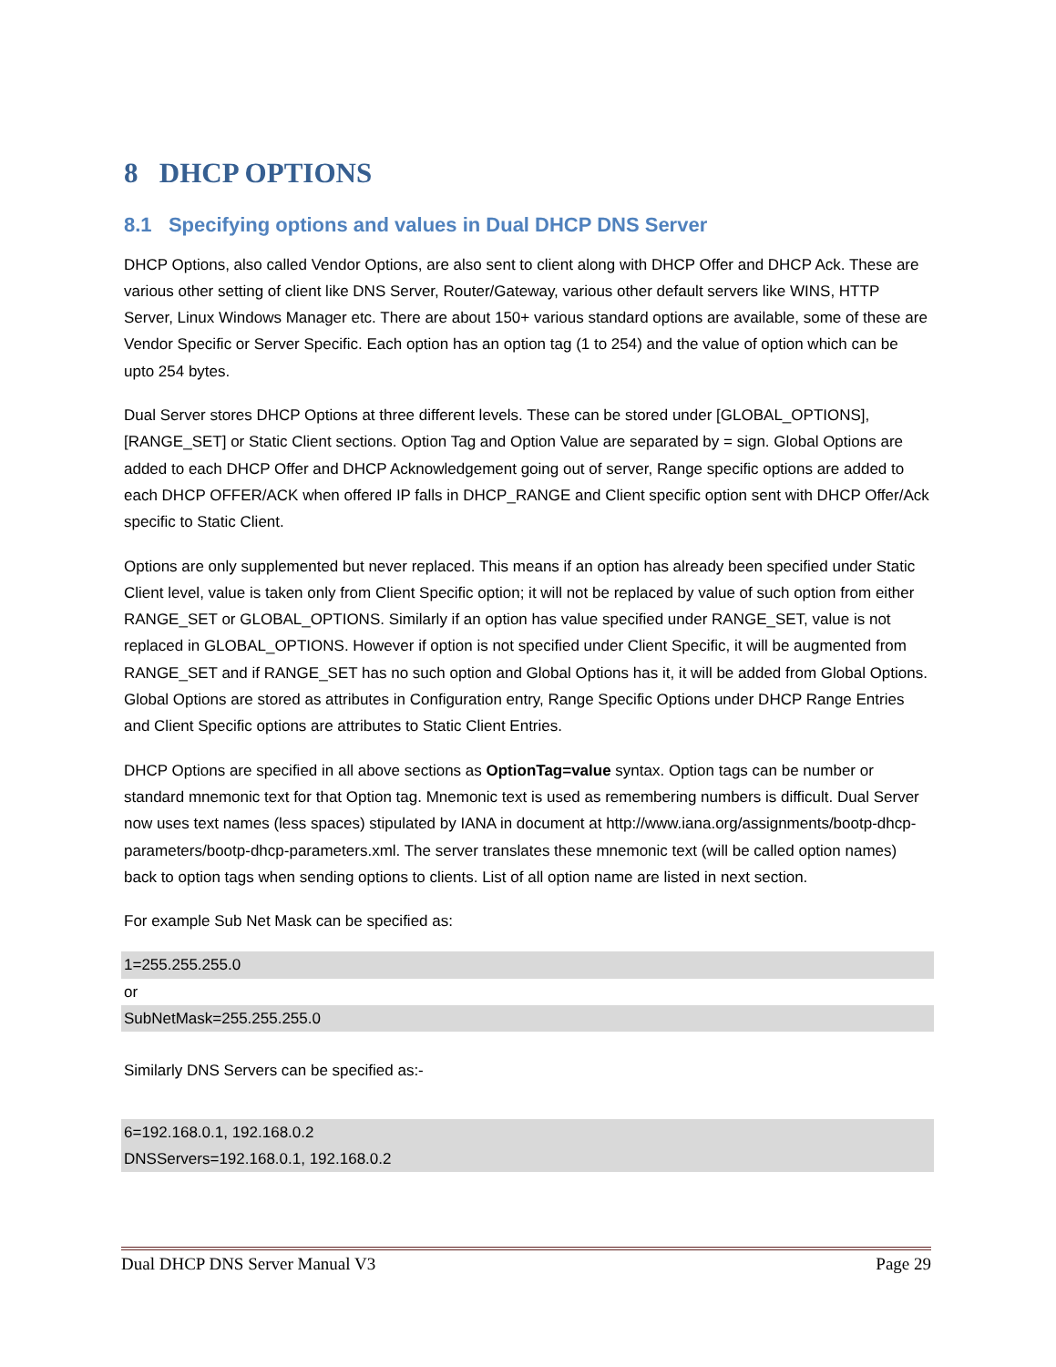8 DHCP OPTIONS
8.1 Specifying options and values in Dual DHCP DNS Server
DHCP Options, also called Vendor Options, are also sent to client along with DHCP Offer and DHCP Ack. These are various other setting of client like DNS Server, Router/Gateway, various other default servers like WINS, HTTP Server, Linux Windows Manager etc. There are about 150+ various standard options are available, some of these are Vendor Specific or Server Specific. Each option has an option tag (1 to 254) and the value of option which can be upto 254 bytes.
Dual Server stores DHCP Options at three different levels. These can be stored under [GLOBAL_OPTIONS], [RANGE_SET] or Static Client sections. Option Tag and Option Value are separated by = sign. Global Options are added to each DHCP Offer and DHCP Acknowledgement going out of server, Range specific options are added to each DHCP OFFER/ACK when offered IP falls in DHCP_RANGE and Client specific option sent with DHCP Offer/Ack specific to Static Client.
Options are only supplemented but never replaced. This means if an option has already been specified under Static Client level, value is taken only from Client Specific option; it will not be replaced by value of such option from either RANGE_SET or GLOBAL_OPTIONS. Similarly if an option has value specified under RANGE_SET, value is not replaced in GLOBAL_OPTIONS. However if option is not specified under Client Specific, it will be augmented from RANGE_SET and if RANGE_SET has no such option and Global Options has it, it will be added from Global Options. Global Options are stored as attributes in Configuration entry, Range Specific Options under DHCP Range Entries and Client Specific options are attributes to Static Client Entries.
DHCP Options are specified in all above sections as OptionTag=value syntax. Option tags can be number or standard mnemonic text for that Option tag. Mnemonic text is used as remembering numbers is difficult. Dual Server now uses text names (less spaces) stipulated by IANA in document at http://www.iana.org/assignments/bootp-dhcp-parameters/bootp-dhcp-parameters.xml. The server translates these mnemonic text (will be called option names) back to option tags when sending options to clients. List of all option name are listed in next section.
For example Sub Net Mask can be specified as:
1=255.255.255.0
or
SubNetMask=255.255.255.0
Similarly DNS Servers can be specified as:-
6=192.168.0.1, 192.168.0.2
DNSServers=192.168.0.1, 192.168.0.2
Dual DHCP DNS Server Manual V3 Page 29